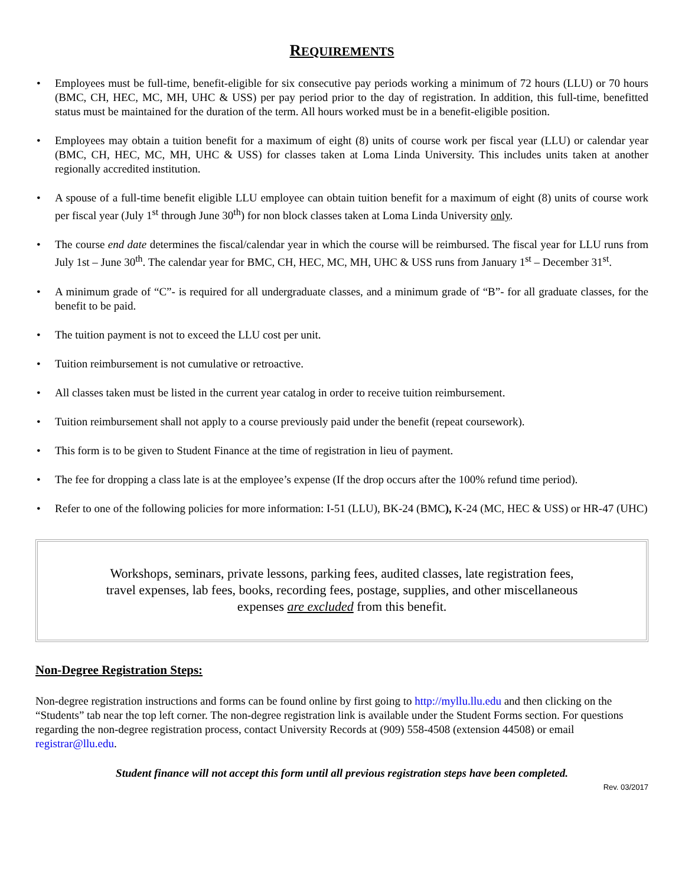REQUIREMENTS
• Employees must be full-time, benefit-eligible for six consecutive pay periods working a minimum of 72 hours (LLU) or 70 hours (BMC, CH, HEC, MC, MH, UHC & USS) per pay period prior to the day of registration. In addition, this full-time, benefitted status must be maintained for the duration of the term. All hours worked must be in a benefit-eligible position.
• Employees may obtain a tuition benefit for a maximum of eight (8) units of course work per fiscal year (LLU) or calendar year (BMC, CH, HEC, MC, MH, UHC & USS) for classes taken at Loma Linda University. This includes units taken at another regionally accredited institution.
• A spouse of a full-time benefit eligible LLU employee can obtain tuition benefit for a maximum of eight (8) units of course work per fiscal year (July 1<sup>st</sup> through June 30<sup>th</sup>) for non block classes taken at Loma Linda University only.
• The course end date determines the fiscal/calendar year in which the course will be reimbursed. The fiscal year for LLU runs from July 1st – June 30<sup>th</sup>. The calendar year for BMC, CH, HEC, MC, MH, UHC & USS runs from January 1<sup>st</sup> – December 31<sup>st</sup>.
• A minimum grade of “C”- is required for all undergraduate classes, and a minimum grade of “B”- for all graduate classes, for the benefit to be paid.
• The tuition payment is not to exceed the LLU cost per unit.
• Tuition reimbursement is not cumulative or retroactive.
• All classes taken must be listed in the current year catalog in order to receive tuition reimbursement.
• Tuition reimbursement shall not apply to a course previously paid under the benefit (repeat coursework).
• This form is to be given to Student Finance at the time of registration in lieu of payment.
• The fee for dropping a class late is at the employee’s expense (If the drop occurs after the 100% refund time period).
• Refer to one of the following policies for more information: I-51 (LLU), BK-24 (BMC), K-24 (MC, HEC & USS) or HR-47 (UHC)
Workshops, seminars, private lessons, parking fees, audited classes, late registration fees, travel expenses, lab fees, books, recording fees, postage, supplies, and other miscellaneous expenses are excluded from this benefit.
Non-Degree Registration Steps:
Non-degree registration instructions and forms can be found online by first going to http://myllu.llu.edu and then clicking on the “Students” tab near the top left corner. The non-degree registration link is available under the Student Forms section. For questions regarding the non-degree registration process, contact University Records at (909) 558-4508 (extension 44508) or email registrar@llu.edu.
Student finance will not accept this form until all previous registration steps have been completed.
Rev. 03/2017